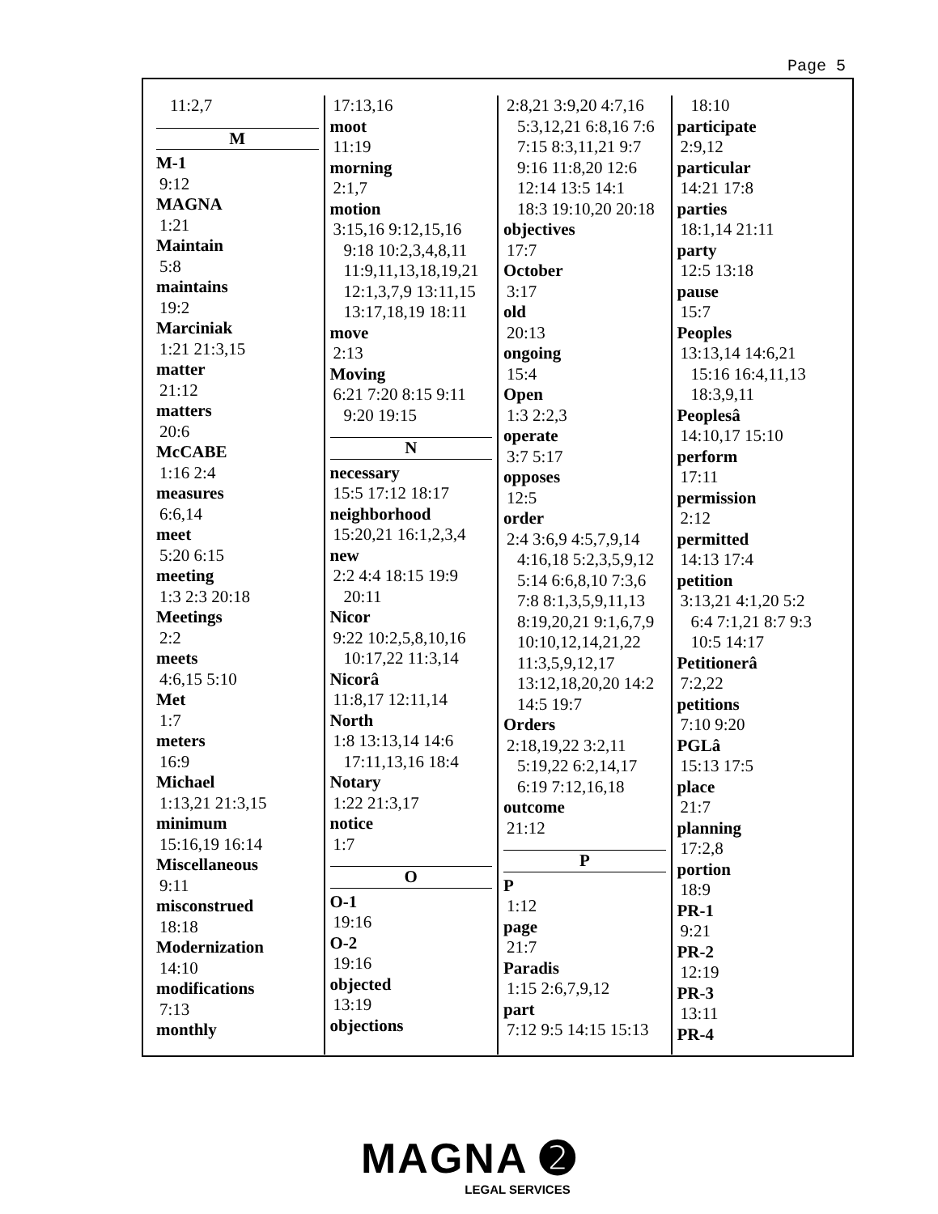Page 5
11:2,7
M
M-1
9:12
MAGNA
1:21
Maintain
5:8
maintains
19:2
Marciniak
1:21 21:3,15
matter
21:12
matters
20:6
McCABE
1:16 2:4
measures
6:6,14
meet
5:20 6:15
meeting
1:3 2:3 20:18
Meetings
2:2
meets
4:6,15 5:10
Met
1:7
meters
16:9
Michael
1:13,21 21:3,15
minimum
15:16,19 16:14
Miscellaneous
9:11
misconstrued
18:18
Modernization
14:10
modifications
7:13
monthly
17:13,16
moot
11:19
morning
2:1,7
motion
3:15,16 9:12,15,16
9:18 10:2,3,4,8,11
11:9,11,13,18,19,21
12:1,3,7,9 13:11,15
13:17,18,19 18:11
move
2:13
Moving
6:21 7:20 8:15 9:11
9:20 19:15
N
necessary
15:5 17:12 18:17
neighborhood
15:20,21 16:1,2,3,4
new
2:2 4:4 18:15 19:9
20:11
Nicor
9:22 10:2,5,8,10,16
10:17,22 11:3,14
Nicorâ
11:8,17 12:11,14
North
1:8 13:13,14 14:6
17:11,13,16 18:4
Notary
1:22 21:3,17
notice
1:7
O
O-1
19:16
O-2
19:16
objected
13:19
objections
2:8,21 3:9,20 4:7,16
5:3,12,21 6:8,16 7:6
7:15 8:3,11,21 9:7
9:16 11:8,20 12:6
12:14 13:5 14:1
18:3 19:10,20 20:18
objectives
17:7
October
3:17
old
20:13
ongoing
15:4
Open
1:3 2:2,3
operate
3:7 5:17
opposes
12:5
order
2:4 3:6,9 4:5,7,9,14
4:16,18 5:2,3,5,9,12
5:14 6:6,8,10 7:3,6
7:8 8:1,3,5,9,11,13
8:19,20,21 9:1,6,7,9
10:10,12,14,21,22
11:3,5,9,12,17
13:12,18,20,20 14:2
14:5 19:7
Orders
2:18,19,22 3:2,11
5:19,22 6:2,14,17
6:19 7:12,16,18
outcome
21:12
P
P
1:12
page
21:7
Paradis
1:15 2:6,7,9,12
part
7:12 9:5 14:15 15:13
18:10
participate
2:9,12
particular
14:21 17:8
parties
18:1,14 21:11
party
12:5 13:18
pause
15:7
Peoples
13:13,14 14:6,21
15:16 16:4,11,13
18:3,9,11
Peoplesâ
14:10,17 15:10
perform
17:11
permission
2:12
permitted
14:13 17:4
petition
3:13,21 4:1,20 5:2
6:4 7:1,21 8:7 9:3
10:5 14:17
Petitionerâ
7:2,22
petitions
7:10 9:20
PGLâ
15:13 17:5
place
21:7
planning
17:2,8
portion
18:9
PR-1
9:21
PR-2
12:19
PR-3
13:11
PR-4
MAGNA ➋
LEGAL SERVICES